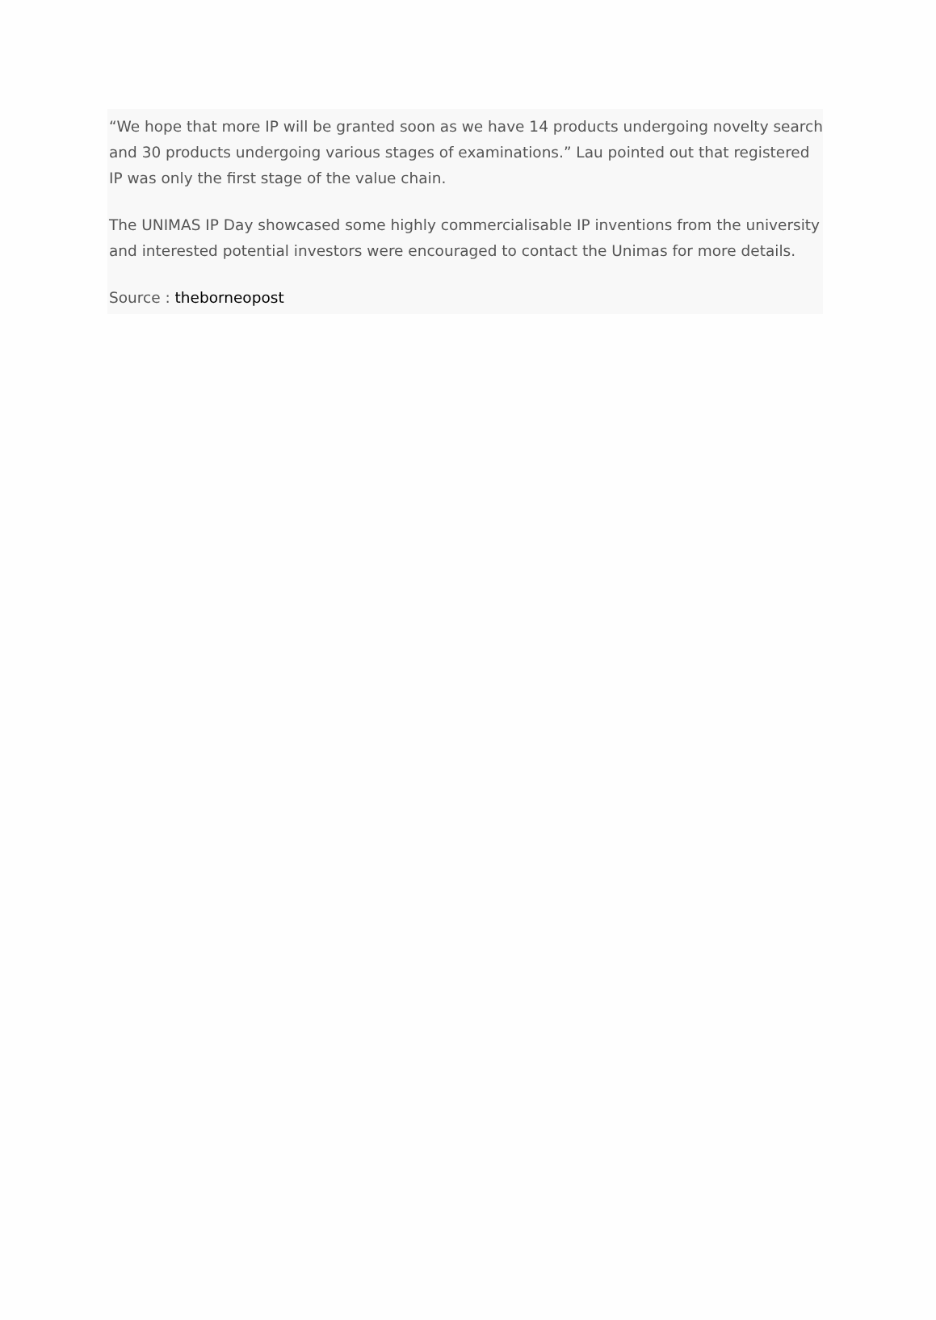“We hope that more IP will be granted soon as we have 14 products undergoing novelty search and 30 products undergoing various stages of examinations.” Lau pointed out that registered IP was only the first stage of the value chain.
The UNIMAS IP Day showcased some highly commercialisable IP inventions from the university and interested potential investors were encouraged to contact the Unimas for more details.
Source : theborneopost